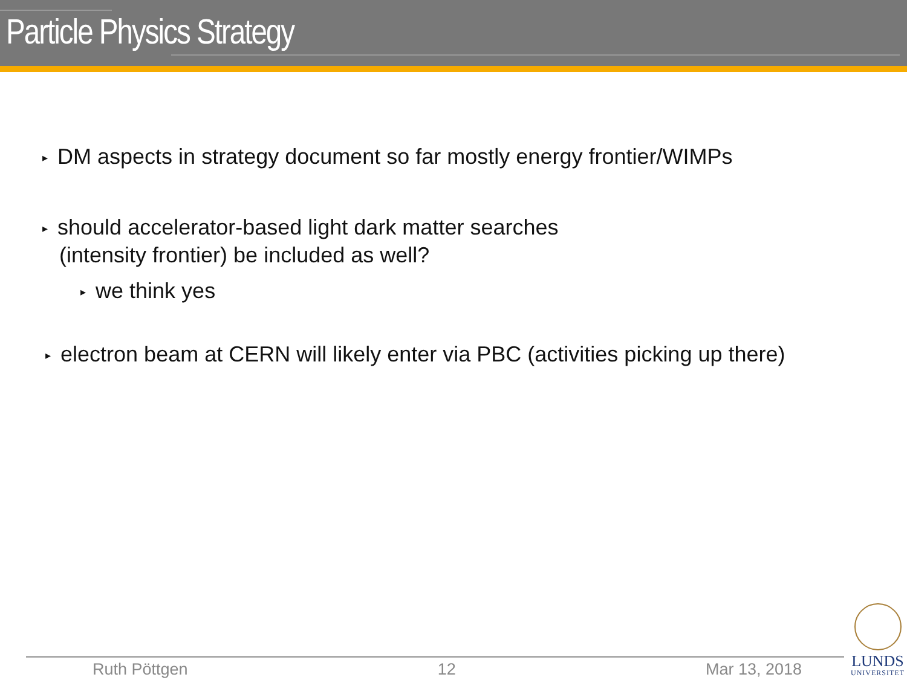Particle Physics Strategy
▸ DM aspects in strategy document so far mostly energy frontier/WIMPs
▸ should accelerator-based light dark matter searches
(intensity frontier) be included as well?
▸ we think yes
▸ electron beam at CERN will likely enter via PBC (activities picking up there)
Ruth Pöttgen 12 Mar 13, 2018
LUNDS
UNIVERSITET